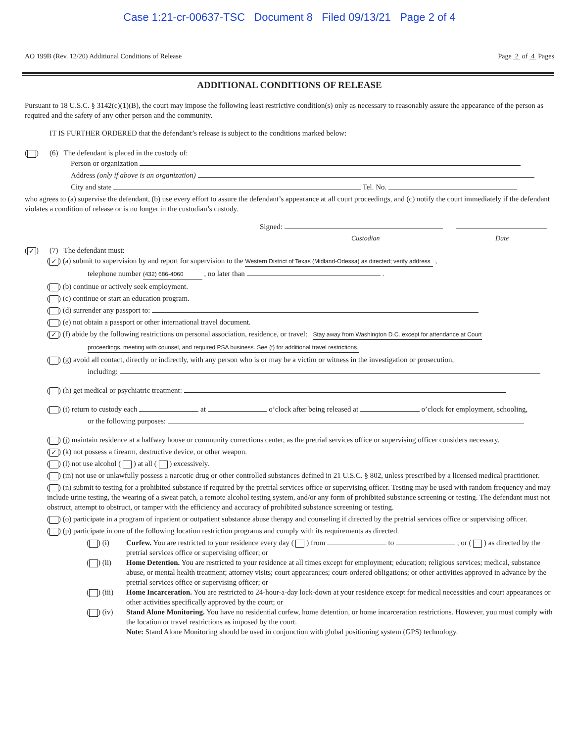Case 1:21-cr-00637-TSC Document 8 Filed 09/13/21 Page 2 of 4
AO 199B (Rev. 12/20) Additional Conditions of Release Page 2 of 4 Pages
ADDITIONAL CONDITIONS OF RELEASE
Pursuant to 18 U.S.C. § 3142(c)(1)(B), the court may impose the following least restrictive condition(s) only as necessary to reasonably assure the appearance of the person as required and the safety of any other person and the community.
IT IS FURTHER ORDERED that the defendant’s release is subject to the conditions marked below:
( ) (6) The defendant is placed in the custody of:
Person or organization
Address (only if above is an organization)
City and state Tel. No.
who agrees to (a) supervise the defendant, (b) use every effort to assure the defendant’s appearance at all court proceedings, and (c) notify the court immediately if the defendant violates a condition of release or is no longer in the custodian’s custody.
Signed:
Custodian Date
(✓) (7) The defendant must:
(✓) (a) submit to supervision by and report for supervision to the Western District of Texas (Midland-Odessa) as directed; verify address ,
telephone number (432) 686-4060 , no later than .
( ) (b) continue or actively seek employment.
( ) (c) continue or start an education program.
( ) (d) surrender any passport to:
( ) (e) not obtain a passport or other international travel document.
(✓) (f) abide by the following restrictions on personal association, residence, or travel: Stay away from Washington D.C. except for attendance at Court
proceedings, meeting with counsel, and required PSA business. See (t) for additional travel restrictions.
( ) (g) avoid all contact, directly or indirectly, with any person who is or may be a victim or witness in the investigation or prosecution,
including:
( ) (h) get medical or psychiatric treatment:
( ) (i) return to custody each at o’clock after being released at o’clock for employment, schooling,
or the following purposes:
( ) (j) maintain residence at a halfway house or community corrections center, as the pretrial services office or supervising officer considers necessary.
(✓) (k) not possess a firearm, destructive device, or other weapon.
( ) (l) not use alcohol ( ) at all ( ) excessively.
( ) (m) not use or unlawfully possess a narcotic drug or other controlled substances defined in 21 U.S.C. § 802, unless prescribed by a licensed medical practitioner.
( ) (n) submit to testing for a prohibited substance if required by the pretrial services office or supervising officer. Testing may be used with random frequency and may include urine testing, the wearing of a sweat patch, a remote alcohol testing system, and/or any form of prohibited substance screening or testing. The defendant must not obstruct, attempt to obstruct, or tamper with the efficiency and accuracy of prohibited substance screening or testing.
( ) (o) participate in a program of inpatient or outpatient substance abuse therapy and counseling if directed by the pretrial services office or supervising officer.
( ) (p) participate in one of the following location restriction programs and comply with its requirements as directed.
( ) (i) Curfew. You are restricted to your residence every day ( ) from to , or ( ) as directed by the pretrial services office or supervising officer; or
( ) (ii) Home Detention. You are restricted to your residence at all times except for employment; education; religious services; medical, substance abuse, or mental health treatment; attorney visits; court appearances; court-ordered obligations; or other activities approved in advance by the pretrial services office or supervising officer; or
( ) (iii) Home Incarceration. You are restricted to 24-hour-a-day lock-down at your residence except for medical necessities and court appearances or other activities specifically approved by the court; or
( ) (iv) Stand Alone Monitoring. You have no residential curfew, home detention, or home incarceration restrictions. However, you must comply with the location or travel restrictions as imposed by the court.
Note: Stand Alone Monitoring should be used in conjunction with global positioning system (GPS) technology.